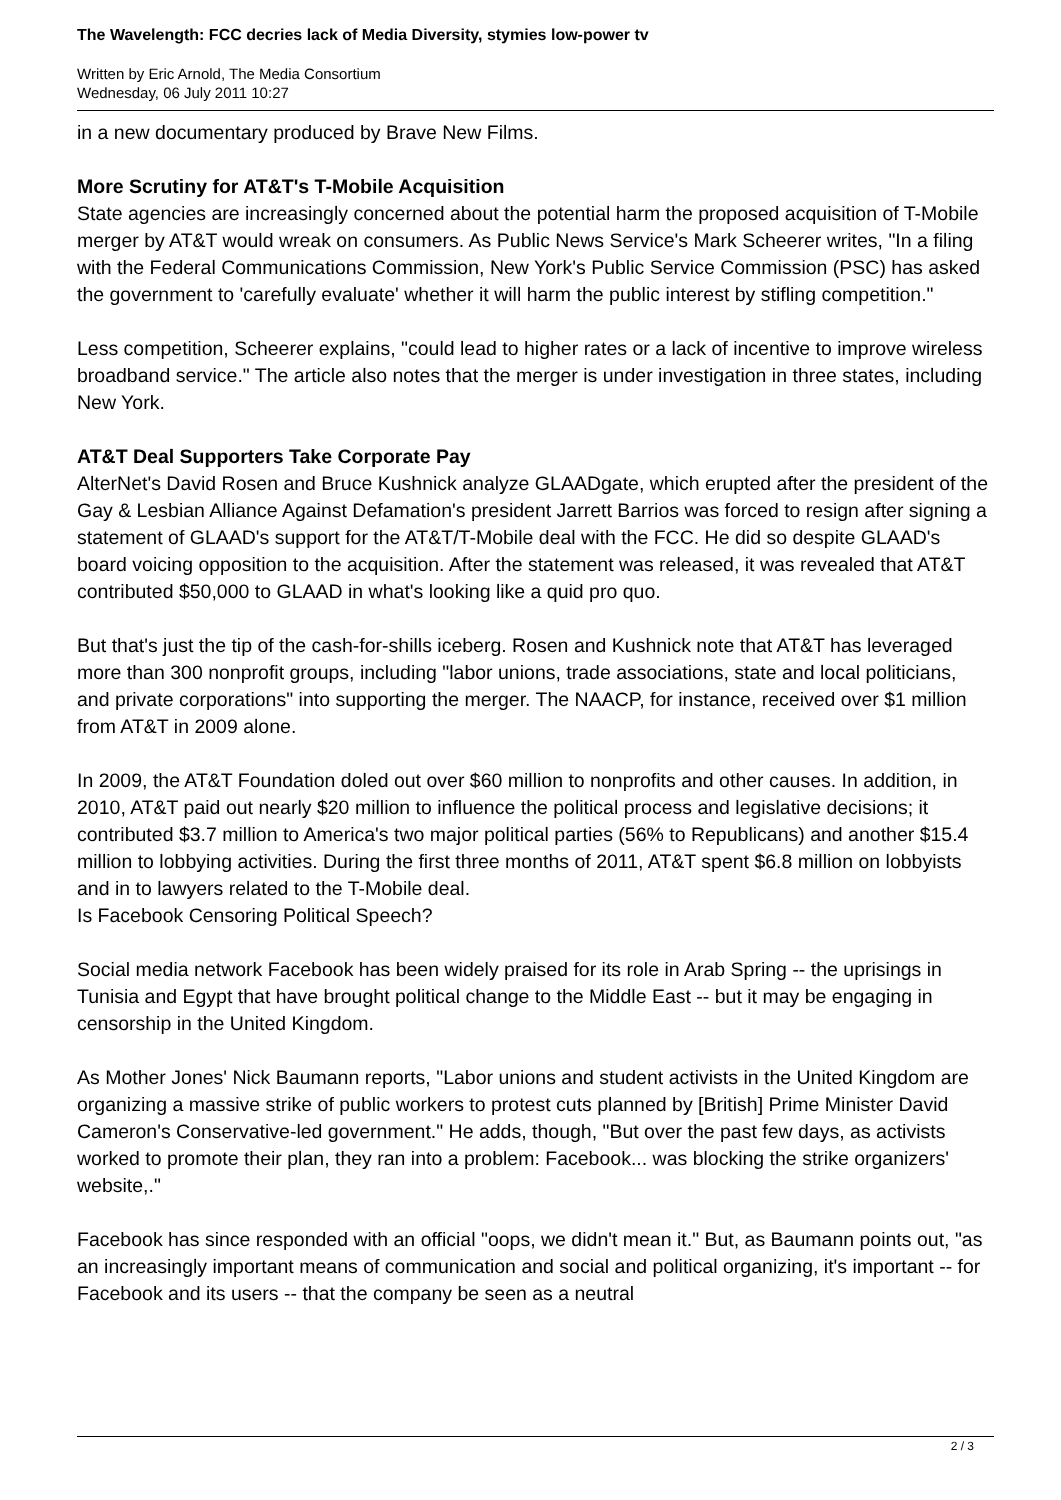The Wavelength: FCC decries lack of Media Diversity, stymies low-power tv
Written by Eric Arnold, The Media Consortium
Wednesday, 06 July 2011 10:27
in a new documentary produced by Brave New Films.
More Scrutiny for AT&T's T-Mobile Acquisition
State agencies are increasingly concerned about the potential harm the proposed acquisition of T-Mobile merger by AT&T would wreak on consumers. As Public News Service's Mark Scheerer writes, "In a filing with the Federal Communications Commission, New York's Public Service Commission (PSC) has asked the government to 'carefully evaluate' whether it will harm the public interest by stifling competition."
Less competition, Scheerer explains, "could lead to higher rates or a lack of incentive to improve wireless broadband service." The article also notes that the merger is under investigation in three states, including New York.
AT&T Deal Supporters Take Corporate Pay
AlterNet's David Rosen and Bruce Kushnick analyze GLAADgate, which erupted after the president of the Gay & Lesbian Alliance Against Defamation's president Jarrett Barrios was forced to resign after signing a statement of GLAAD's support for the AT&T/T-Mobile deal with the FCC. He did so despite GLAAD's board voicing opposition to the acquisition. After the statement was released, it was revealed that AT&T contributed $50,000 to GLAAD in what's looking like a quid pro quo.
But that's just the tip of the cash-for-shills iceberg. Rosen and Kushnick note that AT&T has leveraged more than 300 nonprofit groups, including "labor unions, trade associations, state and local politicians, and private corporations" into supporting the merger. The NAACP, for instance, received over $1 million from AT&T in 2009 alone.
In 2009, the AT&T Foundation doled out over $60 million to nonprofits and other causes. In addition, in 2010, AT&T paid out nearly $20 million to influence the political process and legislative decisions; it contributed $3.7 million to America's two major political parties (56% to Republicans) and another $15.4 million to lobbying activities. During the first three months of 2011, AT&T spent $6.8 million on lobbyists and in to lawyers related to the T-Mobile deal.
Is Facebook Censoring Political Speech?
Social media network Facebook has been widely praised for its role in Arab Spring -- the uprisings in Tunisia and Egypt that have brought political change to the Middle East -- but it may be engaging in censorship in the United Kingdom.
As Mother Jones' Nick Baumann reports, "Labor unions and student activists in the United Kingdom are organizing a massive strike of public workers to protest cuts planned by [British] Prime Minister David Cameron's Conservative-led government." He adds, though, "But over the past few days, as activists worked to promote their plan, they ran into a problem: Facebook... was blocking the strike organizers' website,."
Facebook has since responded with an official "oops, we didn't mean it." But, as Baumann points out, "as an increasingly important means of communication and social and political organizing, it's important -- for Facebook and its users -- that the company be seen as a neutral
2 / 3